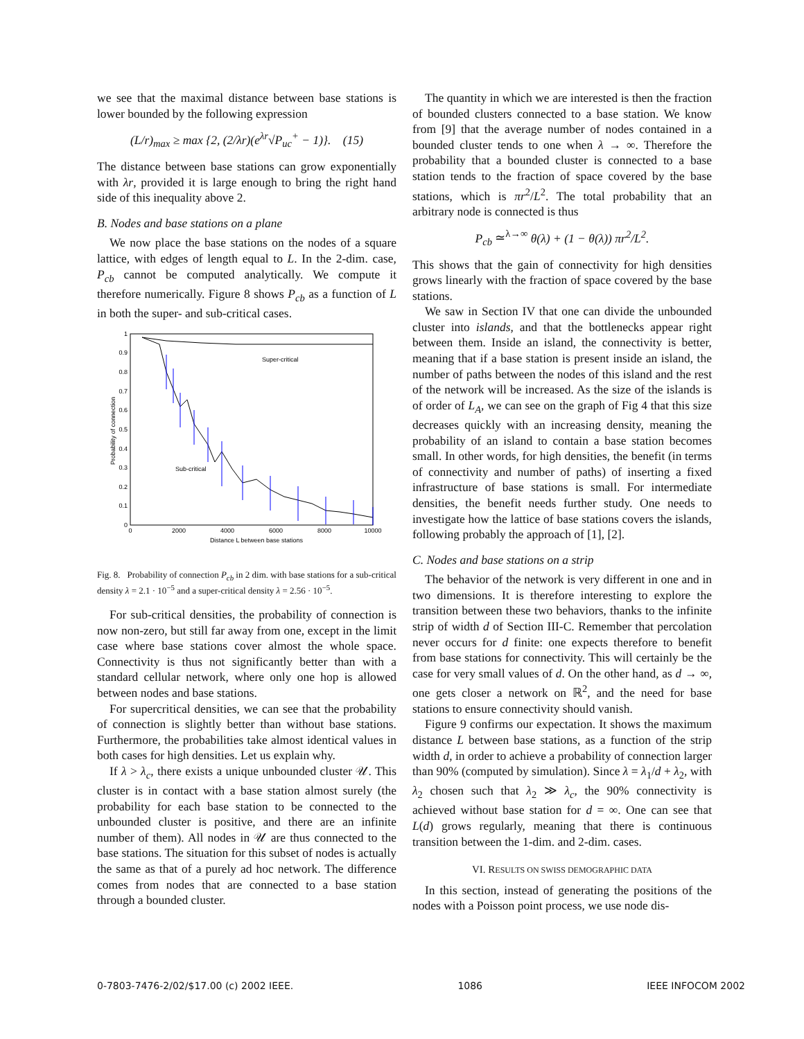we see that the maximal distance between base stations is lower bounded by the following expression
(L/r)<sub>max</sub> ≥ max {2, (2/λr)(e<sup>λr</sup>√P<sub>uc</sub><sup>+</sup> − 1)}. (15)
The distance between base stations can grow exponentially with λr, provided it is large enough to bring the right hand side of this inequality above 2.
B. Nodes and base stations on a plane
We now place the base stations on the nodes of a square lattice, with edges of length equal to L. In the 2-dim. case, P<sub>cb</sub> cannot be computed analytically. We compute it therefore numerically. Figure 8 shows P<sub>cb</sub> as a function of L in both the super- and sub-critical cases.
1
0.9
0.8
0.7
0.6
0.5
0.4
0.3
0.2
0.1
0
0
2000
4000
6000
8000
10000
Distance L between base stations
Probability of connection
Super-critical
Sub-critical
Fig. 8. Probability of connection P<sub>cb</sub> in 2 dim. with base stations for a sub-critical density λ = 2.1 · 10<sup>−5</sup> and a super-critical density λ = 2.56 · 10<sup>−5</sup>.
For sub-critical densities, the probability of connection is now non-zero, but still far away from one, except in the limit case where base stations cover almost the whole space. Connectivity is thus not significantly better than with a standard cellular network, where only one hop is allowed between nodes and base stations.
For supercritical densities, we can see that the probability of connection is slightly better than without base stations. Furthermore, the probabilities take almost identical values in both cases for high densities. Let us explain why.
If λ > λ<sub>c</sub>, there exists a unique unbounded cluster 𝒰. This cluster is in contact with a base station almost surely (the probability for each base station to be connected to the unbounded cluster is positive, and there are an infinite number of them). All nodes in 𝒰 are thus connected to the base stations. The situation for this subset of nodes is actually the same as that of a purely ad hoc network. The difference comes from nodes that are connected to a base station through a bounded cluster.
The quantity in which we are interested is then the fraction of bounded clusters connected to a base station. We know from [9] that the average number of nodes contained in a bounded cluster tends to one when λ → ∞. Therefore the probability that a bounded cluster is connected to a base station tends to the fraction of space covered by the base stations, which is πr<sup>2</sup>/L<sup>2</sup>. The total probability that an arbitrary node is connected is thus
P<sub>cb</sub> ≃<sup>λ→∞</sup> θ(λ) + (1 − θ(λ)) πr<sup>2</sup>/L<sup>2</sup>.
This shows that the gain of connectivity for high densities grows linearly with the fraction of space covered by the base stations.
We saw in Section IV that one can divide the unbounded cluster into islands, and that the bottlenecks appear right between them. Inside an island, the connectivity is better, meaning that if a base station is present inside an island, the number of paths between the nodes of this island and the rest of the network will be increased. As the size of the islands is of order of L<sub>A</sub>, we can see on the graph of Fig 4 that this size decreases quickly with an increasing density, meaning the probability of an island to contain a base station becomes small. In other words, for high densities, the benefit (in terms of connectivity and number of paths) of inserting a fixed infrastructure of base stations is small. For intermediate densities, the benefit needs further study. One needs to investigate how the lattice of base stations covers the islands, following probably the approach of [1], [2].
C. Nodes and base stations on a strip
The behavior of the network is very different in one and in two dimensions. It is therefore interesting to explore the transition between these two behaviors, thanks to the infinite strip of width d of Section III-C. Remember that percolation never occurs for d finite: one expects therefore to benefit from base stations for connectivity. This will certainly be the case for very small values of d. On the other hand, as d → ∞, one gets closer a network on ℝ<sup>2</sup>, and the need for base stations to ensure connectivity should vanish.
Figure 9 confirms our expectation. It shows the maximum distance L between base stations, as a function of the strip width d, in order to achieve a probability of connection larger than 90% (computed by simulation). Since λ = λ<sub>1</sub>/d + λ<sub>2</sub>, with λ<sub>2</sub> chosen such that λ<sub>2</sub> ≫ λ<sub>c</sub>, the 90% connectivity is achieved without base station for d = ∞. One can see that L(d) grows regularly, meaning that there is continuous transition between the 1-dim. and 2-dim. cases.
VI. RESULTS ON SWISS DEMOGRAPHIC DATA
In this section, instead of generating the positions of the nodes with a Poisson point process, we use node dis-
0-7803-7476-2/02/$17.00 (c) 2002 IEEE. 1086 IEEE INFOCOM 2002